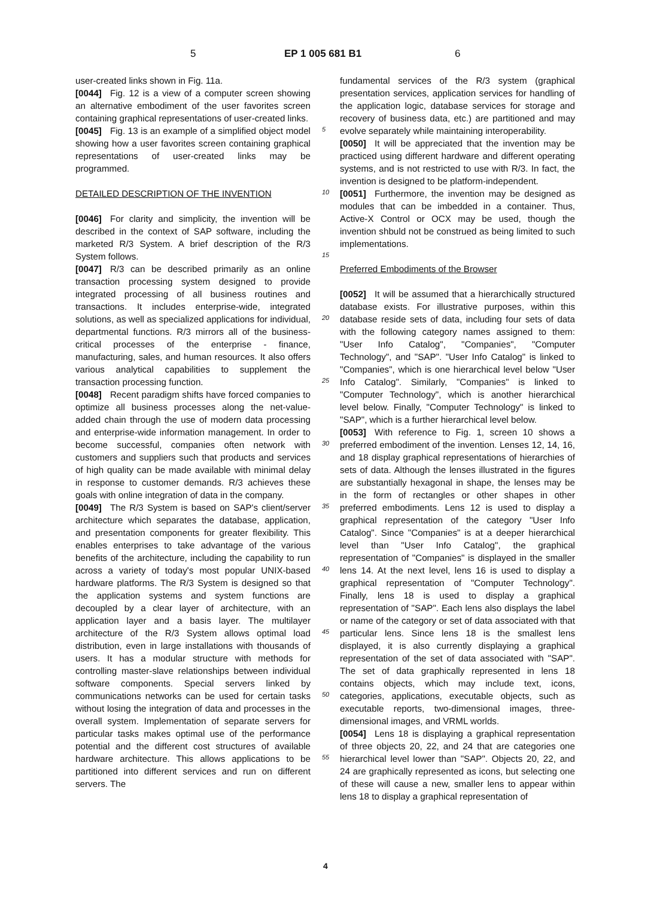5 EP 1 005 681 B1 6
user-created links shown in Fig. 11a.
[0044] Fig. 12 is a view of a computer screen showing an alternative embodiment of the user favorites screen containing graphical representations of user-created links.
[0045] Fig. 13 is an example of a simplified object model showing how a user favorites screen containing graphical representations of user-created links may be programmed.
DETAILED DESCRIPTION OF THE INVENTION
[0046] For clarity and simplicity, the invention will be described in the context of SAP software, including the marketed R/3 System. A brief description of the R/3 System follows.
[0047] R/3 can be described primarily as an online transaction processing system designed to provide integrated processing of all business routines and transactions. It includes enterprise-wide, integrated solutions, as well as specialized applications for individual, departmental functions. R/3 mirrors all of the business-critical processes of the enterprise - finance, manufacturing, sales, and human resources. It also offers various analytical capabilities to supplement the transaction processing function.
[0048] Recent paradigm shifts have forced companies to optimize all business processes along the net-value-added chain through the use of modern data processing and enterprise-wide information management. In order to become successful, companies often network with customers and suppliers such that products and services of high quality can be made available with minimal delay in response to customer demands. R/3 achieves these goals with online integration of data in the company.
[0049] The R/3 System is based on SAP's client/server architecture which separates the database, application, and presentation components for greater flexibility. This enables enterprises to take advantage of the various benefits of the architecture, including the capability to run across a variety of today's most popular UNIX-based hardware platforms. The R/3 System is designed so that the application systems and system functions are decoupled by a clear layer of architecture, with an application layer and a basis layer. The multilayer architecture of the R/3 System allows optimal load distribution, even in large installations with thousands of users. It has a modular structure with methods for controlling master-slave relationships between individual software components. Special servers linked by communications networks can be used for certain tasks without losing the integration of data and processes in the overall system. Implementation of separate servers for particular tasks makes optimal use of the performance potential and the different cost structures of available hardware architecture. This allows applications to be partitioned into different services and run on different servers. The
5
10
15
20
25
30
35
40
45
50
55
fundamental services of the R/3 system (graphical presentation services, application services for handling of the application logic, database services for storage and recovery of business data, etc.) are partitioned and may evolve separately while maintaining interoperability.
[0050] It will be appreciated that the invention may be practiced using different hardware and different operating systems, and is not restricted to use with R/3. In fact, the invention is designed to be platform-independent.
[0051] Furthermore, the invention may be designed as modules that can be imbedded in a container. Thus, Active-X Control or OCX may be used, though the invention shbuld not be construed as being limited to such implementations.
Preferred Embodiments of the Browser
[0052] It will be assumed that a hierarchically structured database exists. For illustrative purposes, within this database reside sets of data, including four sets of data with the following category names assigned to them: "User Info Catalog", "Companies", "Computer Technology", and "SAP". "User Info Catalog" is linked to "Companies", which is one hierarchical level below "User Info Catalog". Similarly, "Companies" is linked to "Computer Technology", which is another hierarchical level below. Finally, "Computer Technology" is linked to "SAP", which is a further hierarchical level below.
[0053] With reference to Fig. 1, screen 10 shows a preferred embodiment of the invention. Lenses 12, 14, 16, and 18 display graphical representations of hierarchies of sets of data. Although the lenses illustrated in the figures are substantially hexagonal in shape, the lenses may be in the form of rectangles or other shapes in other preferred embodiments. Lens 12 is used to display a graphical representation of the category "User Info Catalog". Since "Companies" is at a deeper hierarchical level than "User Info Catalog", the graphical representation of "Companies" is displayed in the smaller lens 14. At the next level, lens 16 is used to display a graphical representation of "Computer Technology". Finally, lens 18 is used to display a graphical representation of "SAP". Each lens also displays the label or name of the category or set of data associated with that particular lens. Since lens 18 is the smallest lens displayed, it is also currently displaying a graphical representation of the set of data associated with "SAP". The set of data graphically represented in lens 18 contains objects, which may include text, icons, categories, applications, executable objects, such as executable reports, two-dimensional images, three-dimensional images, and VRML worlds.
[0054] Lens 18 is displaying a graphical representation of three objects 20, 22, and 24 that are categories one hierarchical level lower than "SAP". Objects 20, 22, and 24 are graphically represented as icons, but selecting one of these will cause a new, smaller lens to appear within lens 18 to display a graphical representation of
4